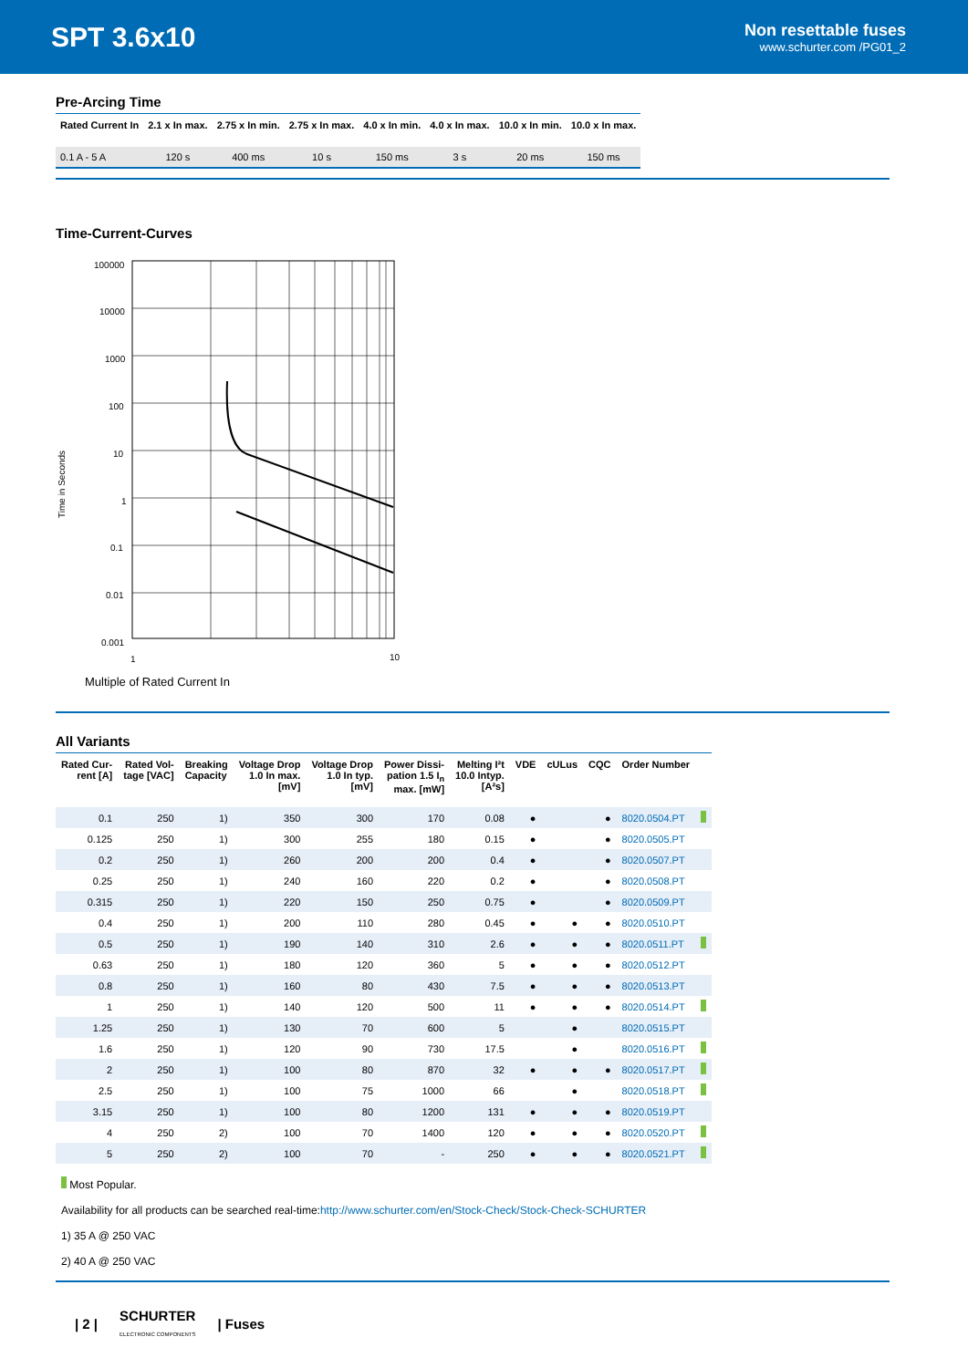SPT 3.6x10
Non resettable fuses
www.schurter.com /PG01_2
Pre-Arcing Time
| Rated Current In | 2.1 x In max. | 2.75 x In min. | 2.75 x In max. | 4.0 x In min. | 4.0 x In max. | 10.0 x In min. | 10.0 x In max. |
| --- | --- | --- | --- | --- | --- | --- | --- |
| 0.1 A - 5 A | 120 s | 400 ms | 10 s | 150 ms | 3 s | 20 ms | 150 ms |
Time-Current-Curves
Time in Seconds
100000
10000
1000
100
10
1
0.1
0.01
0.001
1
10
Multiple of Rated Current In
All Variants
| Rated Cur- rent [A] | Rated Vol- tage [VAC] | Breaking Capacity | Voltage Drop 1.0 In max. [mV] | Voltage Drop 1.0 In typ. [mV] | Power Dissi- pation 1.5 I<sub>n</sub> max. [mW] | Melting I²t 10.0 Intyp. [A²s] | VDE | cULus | CQC | Order Number | |
| --- | --- | --- | --- | --- | --- | --- | --- | --- | --- | --- | --- |
| 0.1 | 250 | 1) | 350 | 300 | 170 | 0.08 | ● | | ● | 8020.0504.PT | |
| 0.125 | 250 | 1) | 300 | 255 | 180 | 0.15 | ● | | ● | 8020.0505.PT | |
| 0.2 | 250 | 1) | 260 | 200 | 200 | 0.4 | ● | | ● | 8020.0507.PT | |
| 0.25 | 250 | 1) | 240 | 160 | 220 | 0.2 | ● | | ● | 8020.0508.PT | |
| 0.315 | 250 | 1) | 220 | 150 | 250 | 0.75 | ● | | ● | 8020.0509.PT | |
| 0.4 | 250 | 1) | 200 | 110 | 280 | 0.45 | ● | ● | ● | 8020.0510.PT | |
| 0.5 | 250 | 1) | 190 | 140 | 310 | 2.6 | ● | ● | ● | 8020.0511.PT | |
| 0.63 | 250 | 1) | 180 | 120 | 360 | 5 | ● | ● | ● | 8020.0512.PT | |
| 0.8 | 250 | 1) | 160 | 80 | 430 | 7.5 | ● | ● | ● | 8020.0513.PT | |
| 1 | 250 | 1) | 140 | 120 | 500 | 11 | ● | ● | ● | 8020.0514.PT | |
| 1.25 | 250 | 1) | 130 | 70 | 600 | 5 | | ● | | 8020.0515.PT | |
| 1.6 | 250 | 1) | 120 | 90 | 730 | 17.5 | | ● | | 8020.0516.PT | |
| 2 | 250 | 1) | 100 | 80 | 870 | 32 | ● | ● | ● | 8020.0517.PT | |
| 2.5 | 250 | 1) | 100 | 75 | 1000 | 66 | | ● | | 8020.0518.PT | |
| 3.15 | 250 | 1) | 100 | 80 | 1200 | 131 | ● | ● | ● | 8020.0519.PT | |
| 4 | 250 | 2) | 100 | 70 | 1400 | 120 | ● | ● | ● | 8020.0520.PT | |
| 5 | 250 | 2) | 100 | 70 | - | 250 | ● | ● | ● | 8020.0521.PT | |
Most Popular.
Availability for all products can be searched real-time:http://www.schurter.com/en/Stock-Check/Stock-Check-SCHURTER
1) 35 A @ 250 VAC
2) 40 A @ 250 VAC
| 2 | SCHURTER
ELECTRONIC COMPONENTS | Fuses